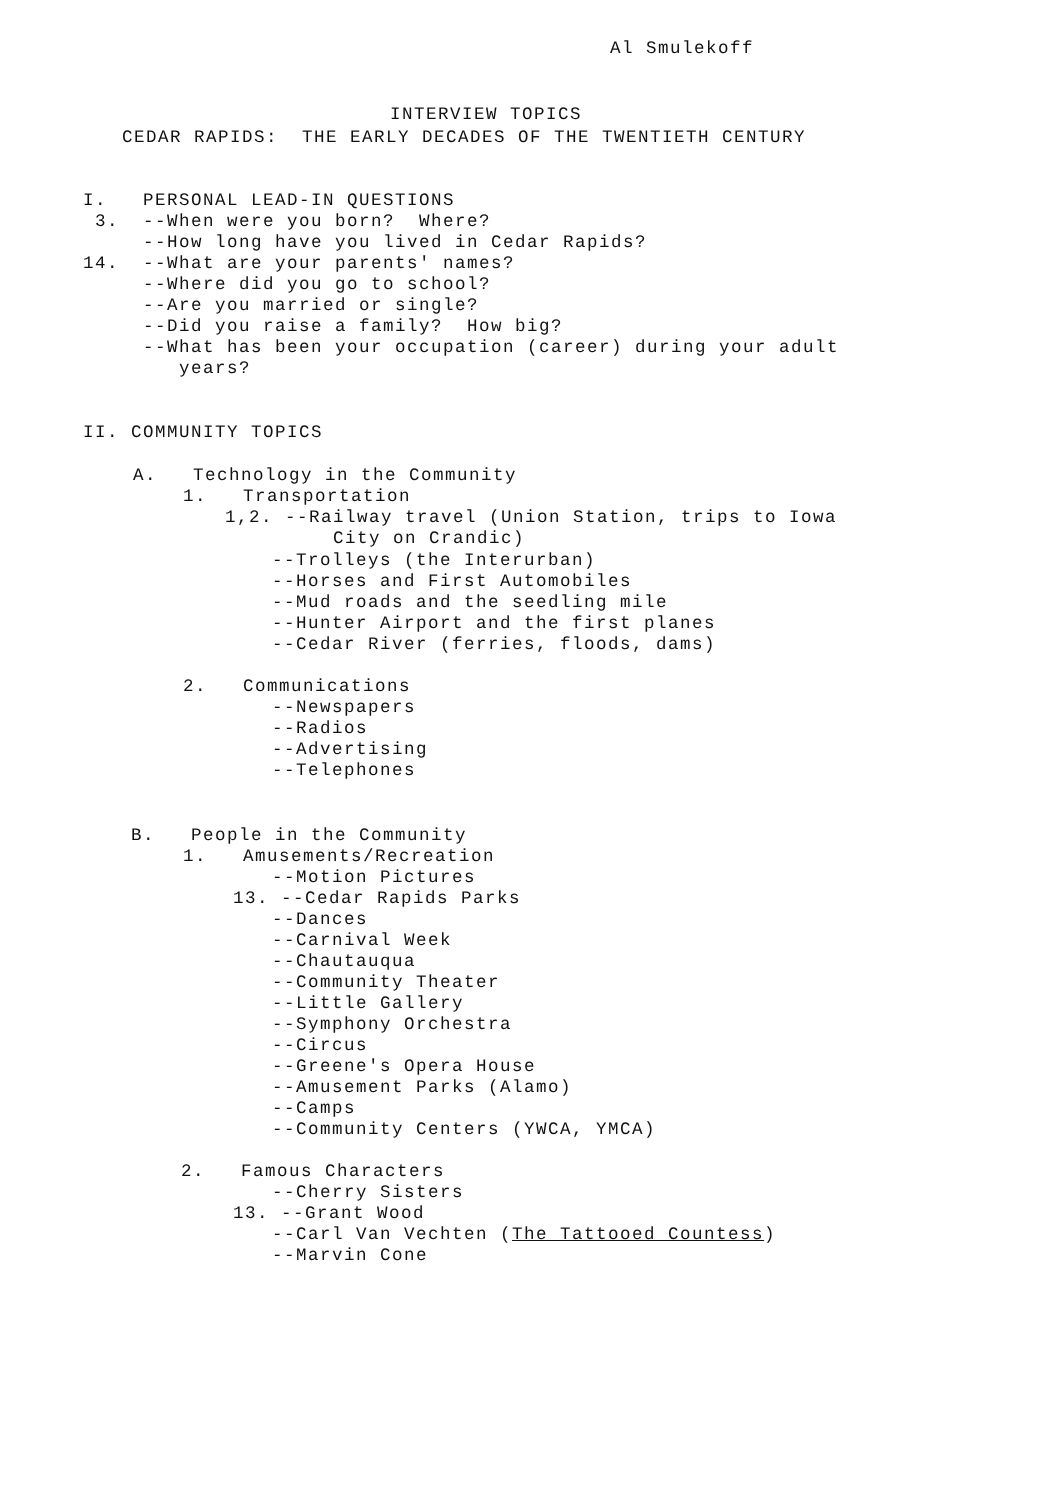Al Smulekoff
INTERVIEW TOPICS
CEDAR RAPIDS: THE EARLY DECADES OF THE TWENTIETH CENTURY
I. PERSONAL LEAD-IN QUESTIONS
3. --When were you born? Where?
--How long have you lived in Cedar Rapids?
14. --What are your parents' names?
--Where did you go to school?
--Are you married or single?
--Did you raise a family? How big?
--What has been your occupation (career) during your adult
years?
II. COMMUNITY TOPICS
A. Technology in the Community
1. Transportation
1,2. --Railway travel (Union Station, trips to Iowa
City on Crandic)
--Trolleys (the Interurban)
--Horses and First Automobiles
--Mud roads and the seedling mile
--Hunter Airport and the first planes
--Cedar River (ferries, floods, dams)
2. Communications
--Newspapers
--Radios
--Advertising
--Telephones
B. People in the Community
1. Amusements/Recreation
--Motion Pictures
13. --Cedar Rapids Parks
--Dances
--Carnival Week
--Chautauqua
--Community Theater
--Little Gallery
--Symphony Orchestra
--Circus
--Greene's Opera House
--Amusement Parks (Alamo)
--Camps
--Community Centers (YWCA, YMCA)
2. Famous Characters
--Cherry Sisters
13. --Grant Wood
--Carl Van Vechten (The Tattooed Countess)
--Marvin Cone